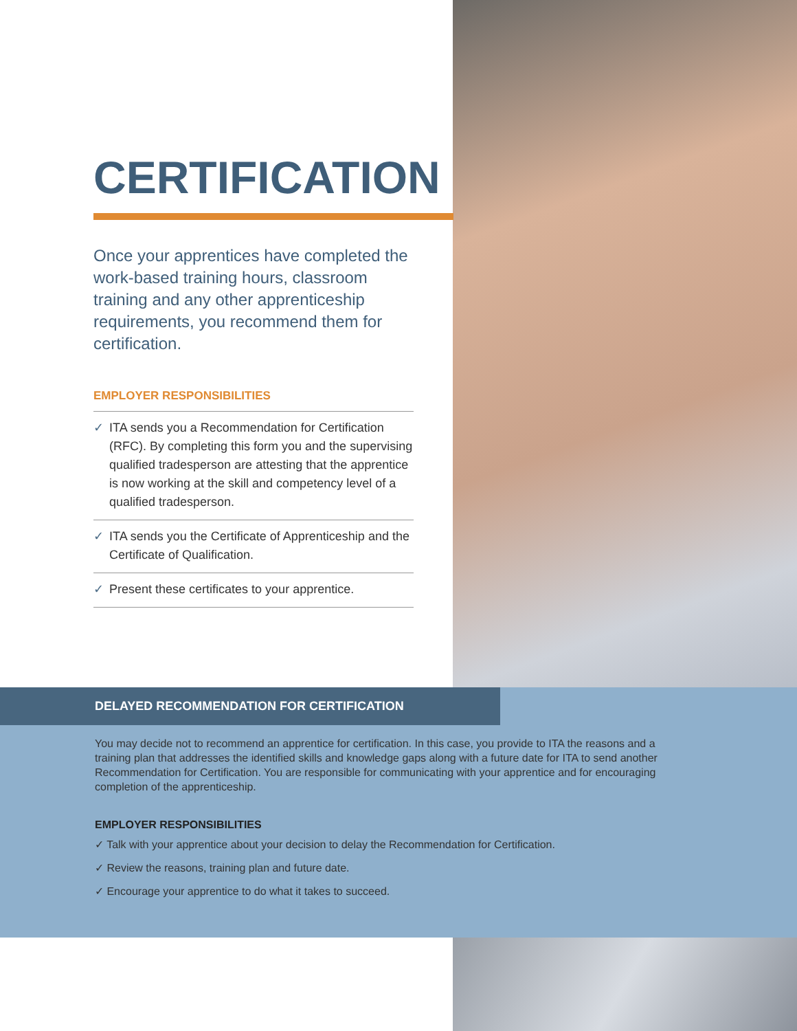CERTIFICATION
Once your apprentices have completed the work-based training hours, classroom training and any other apprenticeship requirements, you recommend them for certification.
EMPLOYER RESPONSIBILITIES
✓ ITA sends you a Recommendation for Certification (RFC). By completing this form you and the supervising qualified tradesperson are attesting that the apprentice is now working at the skill and competency level of a qualified tradesperson.
✓ ITA sends you the Certificate of Apprenticeship and the Certificate of Qualification.
✓ Present these certificates to your apprentice.
DELAYED RECOMMENDATION FOR CERTIFICATION
You may decide not to recommend an apprentice for certification. In this case, you provide to ITA the reasons and a training plan that addresses the identified skills and knowledge gaps along with a future date for ITA to send another Recommendation for Certification. You are responsible for communicating with your apprentice and for encouraging completion of the apprenticeship.
EMPLOYER RESPONSIBILITIES
✓ Talk with your apprentice about your decision to delay the Recommendation for Certification.
✓ Review the reasons, training plan and future date.
✓ Encourage your apprentice to do what it takes to succeed.